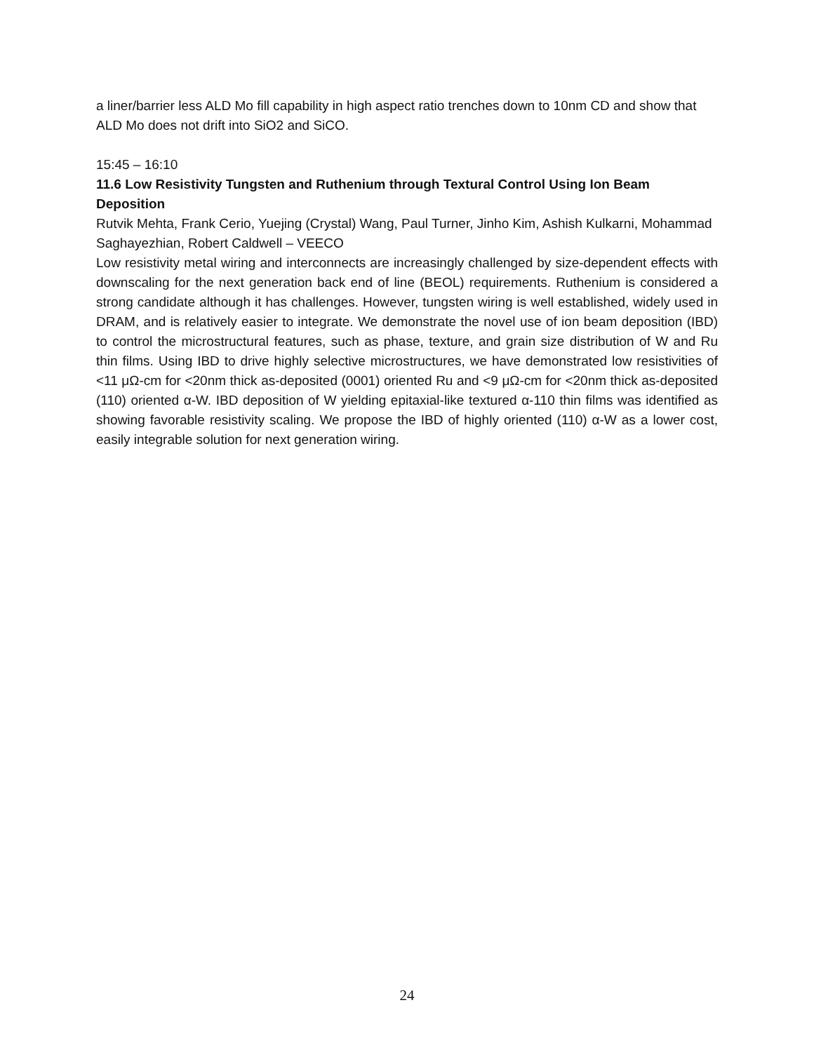a liner/barrier less ALD Mo fill capability in high aspect ratio trenches down to 10nm CD and show that ALD Mo does not drift into SiO2 and SiCO.
15:45 – 16:10
11.6 Low Resistivity Tungsten and Ruthenium through Textural Control Using Ion Beam Deposition
Rutvik Mehta, Frank Cerio, Yuejing (Crystal) Wang, Paul Turner, Jinho Kim, Ashish Kulkarni, Mohammad Saghayezhian, Robert Caldwell – VEECO
Low resistivity metal wiring and interconnects are increasingly challenged by size-dependent effects with downscaling for the next generation back end of line (BEOL) requirements. Ruthenium is considered a strong candidate although it has challenges. However, tungsten wiring is well established, widely used in DRAM, and is relatively easier to integrate. We demonstrate the novel use of ion beam deposition (IBD) to control the microstructural features, such as phase, texture, and grain size distribution of W and Ru thin films. Using IBD to drive highly selective microstructures, we have demonstrated low resistivities of <11 μΩ-cm for <20nm thick as-deposited (0001) oriented Ru and <9 μΩ-cm for <20nm thick as-deposited (110) oriented α-W. IBD deposition of W yielding epitaxial-like textured α-110 thin films was identified as showing favorable resistivity scaling. We propose the IBD of highly oriented (110) α-W as a lower cost, easily integrable solution for next generation wiring.
24